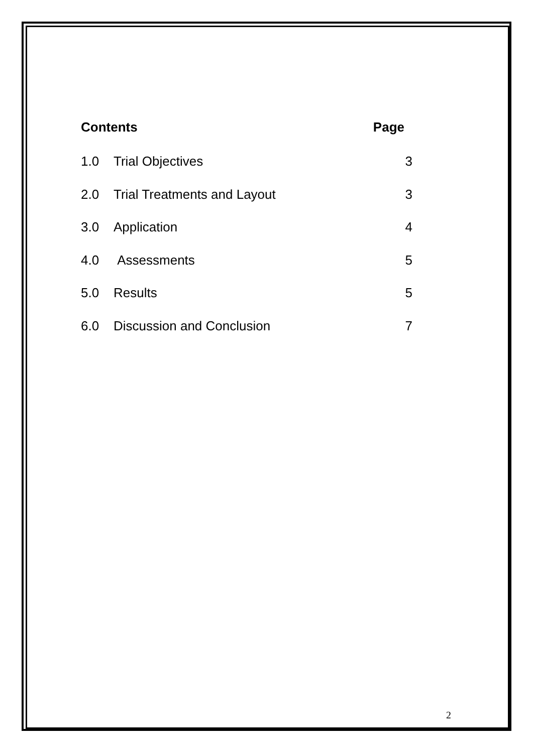Contents Page
1.0 Trial Objectives 3
2.0 Trial Treatments and Layout 3
3.0 Application 4
4.0 Assessments 5
5.0 Results 5
6.0 Discussion and Conclusion 7
2